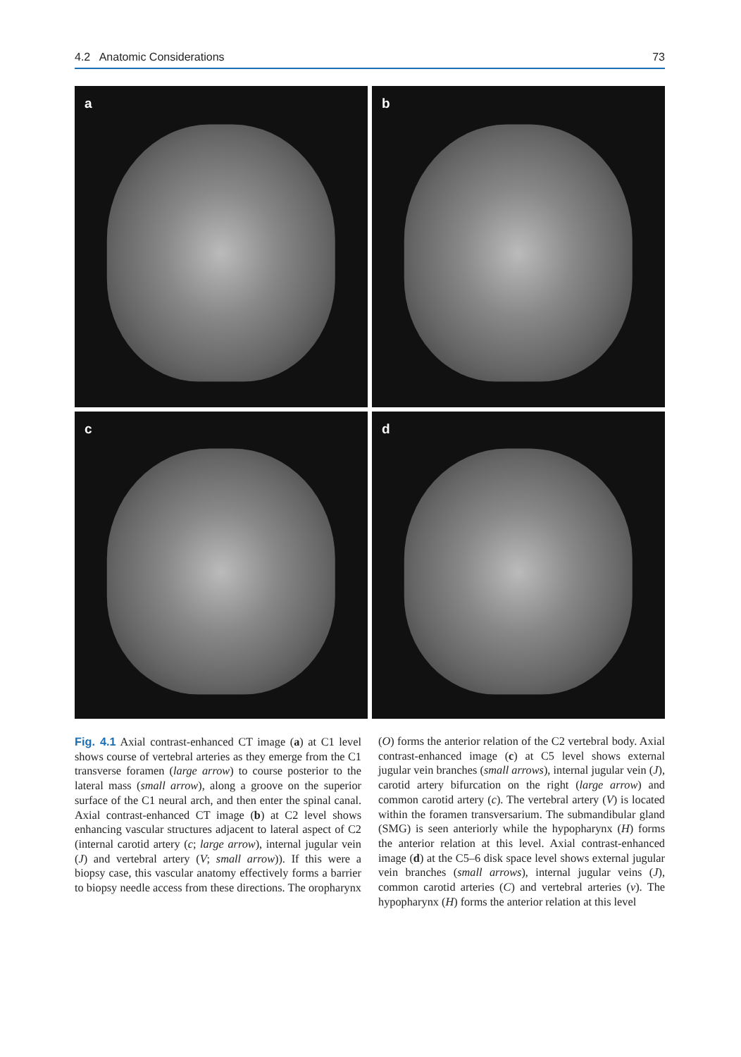4.2 Anatomic Considerations 73
a
b
c
d
Fig. 4.1 Axial contrast-enhanced CT image (a) at C1 level shows course of vertebral arteries as they emerge from the C1 transverse foramen (large arrow) to course posterior to the lateral mass (small arrow), along a groove on the superior surface of the C1 neural arch, and then enter the spinal canal. Axial contrast-enhanced CT image (b) at C2 level shows enhancing vascular structures adjacent to lateral aspect of C2 (internal carotid artery (c; large arrow), internal jugular vein (J) and vertebral artery (V; small arrow)). If this were a biopsy case, this vascular anatomy effectively forms a barrier to biopsy needle access from these directions. The oropharynx (O) forms the anterior relation of the C2 vertebral body. Axial contrast-enhanced image (c) at C5 level shows external jugular vein branches (small arrows), internal jugular vein (J), carotid artery bifurcation on the right (large arrow) and common carotid artery (c). The vertebral artery (V) is located within the foramen transversarium. The submandibular gland (SMG) is seen anteriorly while the hypopharynx (H) forms the anterior relation at this level. Axial contrast-enhanced image (d) at the C5–6 disk space level shows external jugular vein branches (small arrows), internal jugular veins (J), common carotid arteries (C) and vertebral arteries (v). The hypopharynx (H) forms the anterior relation at this level